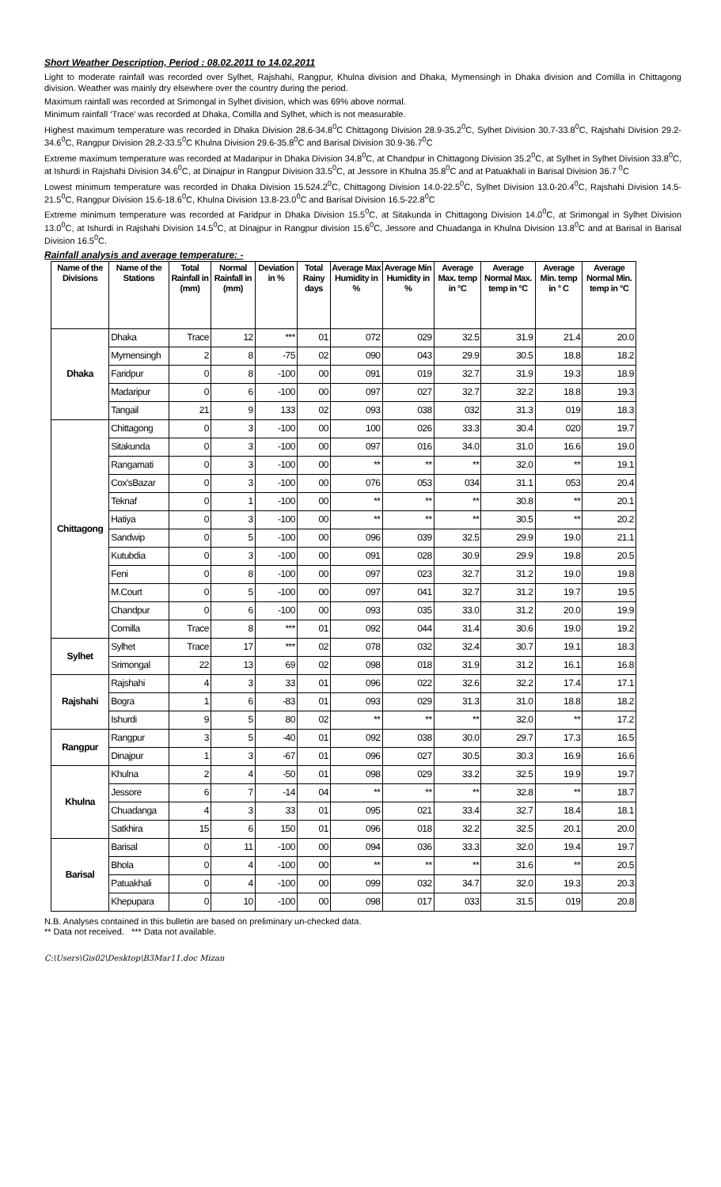Short Weather Description, Period : 08.02.2011 to 14.02.2011
Light to moderate rainfall was recorded over Sylhet, Rajshahi, Rangpur, Khulna division and Dhaka, Mymensingh in Dhaka division and Comilla in Chittagong division. Weather was mainly dry elsewhere over the country during the period.
Maximum rainfall was recorded at Srimongal in Sylhet division, which was 69% above normal.
Minimum rainfall ‘Trace’ was recorded at Dhaka, Comilla and Sylhet, which is not measurable.
Highest maximum temperature was recorded in Dhaka Division 28.6-34.8<sup>0</sup>C Chittagong Division 28.9-35.2<sup>0</sup>C, Sylhet Division 30.7-33.8<sup>0</sup>C, Rajshahi Division 29.2-34.6<sup>0</sup>C, Rangpur Division 28.2-33.5<sup>0</sup>C Khulna Division 29.6-35.8<sup>0</sup>C and Barisal Division 30.9-36.7<sup>0</sup>C
Extreme maximum temperature was recorded at Madaripur in Dhaka Division 34.8<sup>0</sup>C, at Chandpur in Chittagong Division 35.2<sup>0</sup>C, at Sylhet in Sylhet Division 33.8<sup>0</sup>C, at Ishurdi in Rajshahi Division 34.6<sup>0</sup>C, at Dinajpur in Rangpur Division 33.5<sup>0</sup>C, at Jessore in Khulna 35.8<sup>0</sup>C and at Patuakhali in Barisal Division 36.7 <sup>0</sup>C
Lowest minimum temperature was recorded in Dhaka Division 15.524.2<sup>0</sup>C, Chittagong Division 14.0-22.5<sup>0</sup>C, Sylhet Division 13.0-20.4<sup>0</sup>C, Rajshahi Division 14.5-21.5<sup>0</sup>C, Rangpur Division 15.6-18.6<sup>0</sup>C, Khulna Division 13.8-23.0<sup>0</sup>C and Barisal Division 16.5-22.8<sup>0</sup>C
Extreme minimum temperature was recorded at Faridpur in Dhaka Division 15.5<sup>0</sup>C, at Sitakunda in Chittagong Division 14.0<sup>0</sup>C, at Srimongal in Sylhet Division 13.0<sup>0</sup>C, at Ishurdi in Rajshahi Division 14.5<sup>0</sup>C, at Dinajpur in Rangpur division 15.6<sup>0</sup>C, Jessore and Chuadanga in Khulna Division 13.8<sup>0</sup>C and at Barisal in Barisal Division 16.5<sup>0</sup>C.
Rainfall analysis and average temperature: -
| Name of the Divisions | Name of the Stations | Total Rainfall in (mm) | Normal Rainfall in (mm) | Deviation in % | Total Rainy days | Average Max Humidity in % | Average Min Humidity in % | Average Max. temp in °C | Average Normal Max. temp in °C | Average Min. temp in ° C | Average Normal Min. temp in °C |
| --- | --- | --- | --- | --- | --- | --- | --- | --- | --- | --- | --- |
| Dhaka | Dhaka | Trace | 12 | *** | 01 | 072 | 029 | 32.5 | 31.9 | 21.4 | 20.0 |
| | Mymensingh | 2 | 8 | -75 | 02 | 090 | 043 | 29.9 | 30.5 | 18.8 | 18.2 |
| | Faridpur | 0 | 8 | -100 | 00 | 091 | 019 | 32.7 | 31.9 | 19.3 | 18.9 |
| | Madaripur | 0 | 6 | -100 | 00 | 097 | 027 | 32.7 | 32.2 | 18.8 | 19.3 |
| | Tangail | 21 | 9 | 133 | 02 | 093 | 038 | 032 | 31.3 | 019 | 18.3 |
| Chittagong | Chittagong | 0 | 3 | -100 | 00 | 100 | 026 | 33.3 | 30.4 | 020 | 19.7 |
| | Sitakunda | 0 | 3 | -100 | 00 | 097 | 016 | 34.0 | 31.0 | 16.6 | 19.0 |
| | Rangamati | 0 | 3 | -100 | 00 | ** | ** | ** | 32.0 | ** | 19.1 |
| | Cox'sBazar | 0 | 3 | -100 | 00 | 076 | 053 | 034 | 31.1 | 053 | 20.4 |
| | Teknaf | 0 | 1 | -100 | 00 | ** | ** | ** | 30.8 | ** | 20.1 |
| | Hatiya | 0 | 3 | -100 | 00 | ** | ** | ** | 30.5 | ** | 20.2 |
| | Sandwip | 0 | 5 | -100 | 00 | 096 | 039 | 32.5 | 29.9 | 19.0 | 21.1 |
| | Kutubdia | 0 | 3 | -100 | 00 | 091 | 028 | 30.9 | 29.9 | 19.8 | 20.5 |
| | Feni | 0 | 8 | -100 | 00 | 097 | 023 | 32.7 | 31.2 | 19.0 | 19.8 |
| | M.Court | 0 | 5 | -100 | 00 | 097 | 041 | 32.7 | 31.2 | 19.7 | 19.5 |
| | Chandpur | 0 | 6 | -100 | 00 | 093 | 035 | 33.0 | 31.2 | 20.0 | 19.9 |
| | Comilla | Trace | 8 | *** | 01 | 092 | 044 | 31.4 | 30.6 | 19.0 | 19.2 |
| Sylhet | Sylhet | Trace | 17 | *** | 02 | 078 | 032 | 32.4 | 30.7 | 19.1 | 18.3 |
| | Srimongal | 22 | 13 | 69 | 02 | 098 | 018 | 31.9 | 31.2 | 16.1 | 16.8 |
| Rajshahi | Rajshahi | 4 | 3 | 33 | 01 | 096 | 022 | 32.6 | 32.2 | 17.4 | 17.1 |
| | Bogra | 1 | 6 | -83 | 01 | 093 | 029 | 31.3 | 31.0 | 18.8 | 18.2 |
| | Ishurdi | 9 | 5 | 80 | 02 | ** | ** | ** | 32.0 | ** | 17.2 |
| Rangpur | Rangpur | 3 | 5 | -40 | 01 | 092 | 038 | 30.0 | 29.7 | 17.3 | 16.5 |
| | Dinajpur | 1 | 3 | -67 | 01 | 096 | 027 | 30.5 | 30.3 | 16.9 | 16.6 |
| Khulna | Khulna | 2 | 4 | -50 | 01 | 098 | 029 | 33.2 | 32.5 | 19.9 | 19.7 |
| | Jessore | 6 | 7 | -14 | 04 | ** | ** | ** | 32.8 | ** | 18.7 |
| | Chuadanga | 4 | 3 | 33 | 01 | 095 | 021 | 33.4 | 32.7 | 18.4 | 18.1 |
| | Satkhira | 15 | 6 | 150 | 01 | 096 | 018 | 32.2 | 32.5 | 20.1 | 20.0 |
| Barisal | Barisal | 0 | 11 | -100 | 00 | 094 | 036 | 33.3 | 32.0 | 19.4 | 19.7 |
| | Bhola | 0 | 4 | -100 | 00 | ** | ** | ** | 31.6 | ** | 20.5 |
| | Patuakhali | 0 | 4 | -100 | 00 | 099 | 032 | 34.7 | 32.0 | 19.3 | 20.3 |
| | Khepupara | 0 | 10 | -100 | 00 | 098 | 017 | 033 | 31.5 | 019 | 20.8 |
N.B. Analyses contained in this bulletin are based on preliminary un-checked data.
** Data not received. *** Data not available.
C:\Users\Gis02\Desktop\B3Mar11.doc Mizan